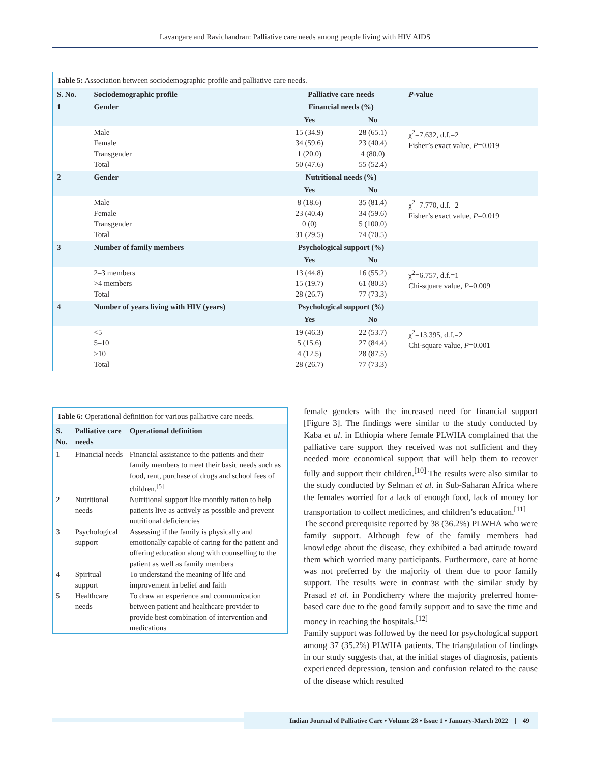Lavangare and Ravichandran: Palliative care needs among people living with HIV AIDS
Table 5: Association between sociodemographic profile and palliative care needs.
| S. No. | Sociodemographic profile | Palliative care needs | | P -value |
| 1 | Gender | Financial needs (%) | | |
| | | Yes | No | |
| | Male Female Transgender Total | 15 (34.9) 34 (59.6) 1 (20.0) 50 (47.6) | 28 (65.1) 23 (40.4) 4 (80.0) 55 (52.4) | χ<sup>2</sup>=7.632, d.f.=2 Fisher’s exact value, P =0.019 |
| 2 | Gender | Nutritional needs (%) | | |
| | | Yes | No | |
| | Male Female Transgender Total | 8 (18.6) 23 (40.4) 0 (0) 31 (29.5) | 35 (81.4) 34 (59.6) 5 (100.0) 74 (70.5) | χ<sup>2</sup>=7.770, d.f.=2 Fisher’s exact value, P =0.019 |
| 3 | Number of family members | Psychological support (%) | | |
| | | Yes | No | |
| | 2–3 members >4 members Total | 13 (44.8) 15 (19.7) 28 (26.7) | 16 (55.2) 61 (80.3) 77 (73.3) | χ<sup>2</sup>=6.757, d.f.=1 Chi-square value, P =0.009 |
| 4 | Number of years living with HIV (years) | Psychological support (%) | | |
| | | Yes | No | |
| | <5 5–10 >10 Total | 19 (46.3) 5 (15.6) 4 (12.5) 28 (26.7) | 22 (53.7) 27 (84.4) 28 (87.5) 77 (73.3) | χ<sup>2</sup>=13.395, d.f.=2 Chi-square value, P =0.001 |
Table 6: Operational definition for various palliative care needs.
| S. No. | Palliative care needs | Operational definition |
| 1 | Financial needs | Financial assistance to the patients and their family members to meet their basic needs such as food, rent, purchase of drugs and school fees of children.<sup>[5]</sup> |
| 2 | Nutritional needs | Nutritional support like monthly ration to help patients live as actively as possible and prevent nutritional deficiencies |
| 3 | Psychological support | Assessing if the family is physically and emotionally capable of caring for the patient and offering education along with counselling to the patient as well as family members |
| 4 | Spiritual support | To understand the meaning of life and improvement in belief and faith |
| 5 | Healthcare needs | To draw an experience and communication between patient and healthcare provider to provide best combination of intervention and medications |
female genders with the increased need for financial support [Figure 3]. The findings were similar to the study conducted by Kaba et al. in Ethiopia where female PLWHA complained that the palliative care support they received was not sufficient and they needed more economical support that will help them to recover fully and support their children.<sup>[10]</sup> The results were also similar to the study conducted by Selman et al. in Sub-Saharan Africa where the females worried for a lack of enough food, lack of money for transportation to collect medicines, and children’s education.<sup>[11]</sup>
The second prerequisite reported by 38 (36.2%) PLWHA who were family support. Although few of the family members had knowledge about the disease, they exhibited a bad attitude toward them which worried many participants. Furthermore, care at home was not preferred by the majority of them due to poor family support. The results were in contrast with the similar study by Prasad et al. in Pondicherry where the majority preferred home-based care due to the good family support and to save the time and money in reaching the hospitals.<sup>[12]</sup>
Family support was followed by the need for psychological support among 37 (35.2%) PLWHA patients. The triangulation of findings in our study suggests that, at the initial stages of diagnosis, patients experienced depression, tension and confusion related to the cause of the disease which resulted
Indian Journal of Palliative Care • Volume 28 • Issue 1 • January-March 2022 | 49